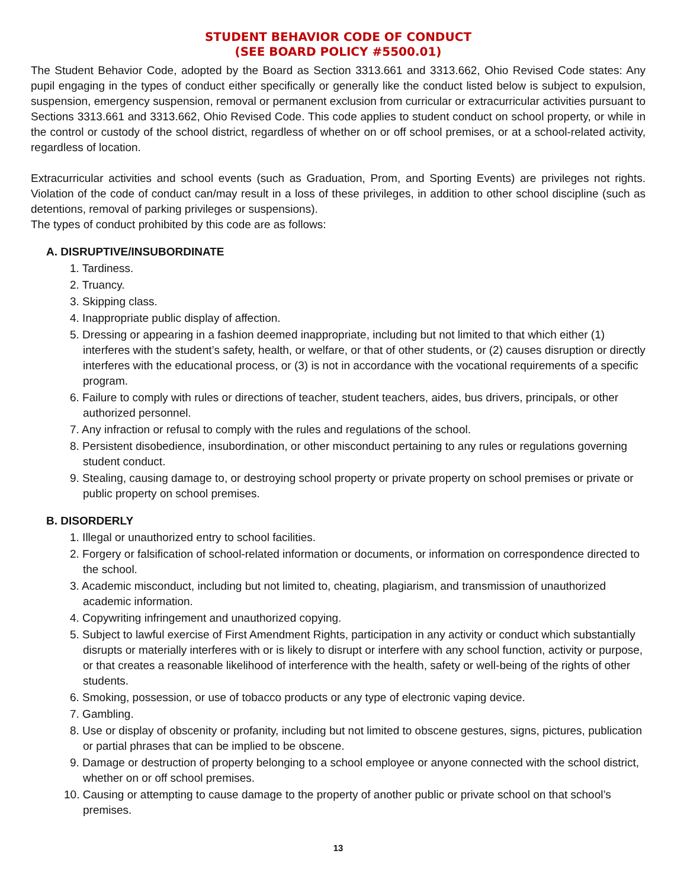STUDENT BEHAVIOR CODE OF CONDUCT
(SEE BOARD POLICY #5500.01)
The Student Behavior Code, adopted by the Board as Section 3313.661 and 3313.662, Ohio Revised Code states: Any pupil engaging in the types of conduct either specifically or generally like the conduct listed below is subject to expulsion, suspension, emergency suspension, removal or permanent exclusion from curricular or extracurricular activities pursuant to Sections 3313.661 and 3313.662, Ohio Revised Code. This code applies to student conduct on school property, or while in the control or custody of the school district, regardless of whether on or off school premises, or at a school-related activity, regardless of location.
Extracurricular activities and school events (such as Graduation, Prom, and Sporting Events) are privileges not rights. Violation of the code of conduct can/may result in a loss of these privileges, in addition to other school discipline (such as detentions, removal of parking privileges or suspensions).
The types of conduct prohibited by this code are as follows:
A. DISRUPTIVE/INSUBORDINATE
1. Tardiness.
2. Truancy.
3. Skipping class.
4. Inappropriate public display of affection.
5. Dressing or appearing in a fashion deemed inappropriate, including but not limited to that which either (1) interferes with the student’s safety, health, or welfare, or that of other students, or (2) causes disruption or directly interferes with the educational process, or (3) is not in accordance with the vocational requirements of a specific program.
6. Failure to comply with rules or directions of teacher, student teachers, aides, bus drivers, principals, or other authorized personnel.
7. Any infraction or refusal to comply with the rules and regulations of the school.
8. Persistent disobedience, insubordination, or other misconduct pertaining to any rules or regulations governing student conduct.
9. Stealing, causing damage to, or destroying school property or private property on school premises or private or public property on school premises.
B. DISORDERLY
1. Illegal or unauthorized entry to school facilities.
2. Forgery or falsification of school-related information or documents, or information on correspondence directed to the school.
3. Academic misconduct, including but not limited to, cheating, plagiarism, and transmission of unauthorized academic information.
4. Copywriting infringement and unauthorized copying.
5. Subject to lawful exercise of First Amendment Rights, participation in any activity or conduct which substantially disrupts or materially interferes with or is likely to disrupt or interfere with any school function, activity or purpose, or that creates a reasonable likelihood of interference with the health, safety or well-being of the rights of other students.
6. Smoking, possession, or use of tobacco products or any type of electronic vaping device.
7. Gambling.
8. Use or display of obscenity or profanity, including but not limited to obscene gestures, signs, pictures, publication or partial phrases that can be implied to be obscene.
9. Damage or destruction of property belonging to a school employee or anyone connected with the school district, whether on or off school premises.
10. Causing or attempting to cause damage to the property of another public or private school on that school’s premises.
13